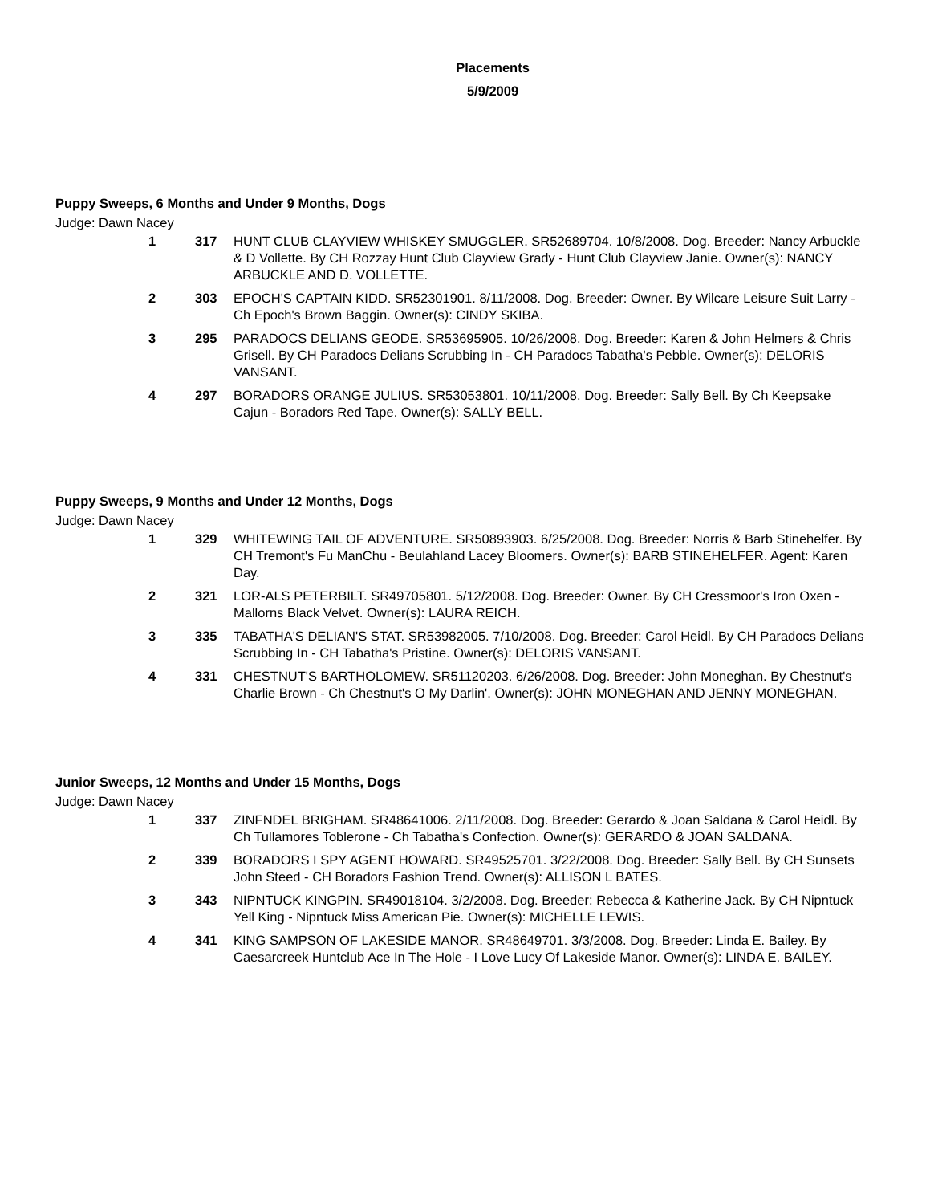Placements
5/9/2009
Puppy Sweeps, 6 Months and Under 9 Months, Dogs
Judge: Dawn Nacey
| 1 | 317 | HUNT CLUB CLAYVIEW WHISKEY SMUGGLER. SR52689704. 10/8/2008. Dog. Breeder: Nancy Arbuckle & D Vollette. By CH Rozzay Hunt Club Clayview Grady - Hunt Club Clayview Janie. Owner(s): NANCY ARBUCKLE AND D. VOLLETTE. |
| 2 | 303 | EPOCH'S CAPTAIN KIDD. SR52301901. 8/11/2008. Dog. Breeder: Owner. By Wilcare Leisure Suit Larry - Ch Epoch's Brown Baggin. Owner(s): CINDY SKIBA. |
| 3 | 295 | PARADOCS DELIANS GEODE. SR53695905. 10/26/2008. Dog. Breeder: Karen & John Helmers & Chris Grisell. By CH Paradocs Delians Scrubbing In - CH Paradocs Tabatha's Pebble. Owner(s): DELORIS VANSANT. |
| 4 | 297 | BORADORS ORANGE JULIUS. SR53053801. 10/11/2008. Dog. Breeder: Sally Bell. By Ch Keepsake Cajun - Boradors Red Tape. Owner(s): SALLY BELL. |
Puppy Sweeps, 9 Months and Under 12 Months, Dogs
Judge: Dawn Nacey
| 1 | 329 | WHITEWING TAIL OF ADVENTURE. SR50893903. 6/25/2008. Dog. Breeder: Norris & Barb Stinehelfer. By CH Tremont's Fu ManChu - Beulahland Lacey Bloomers. Owner(s): BARB STINEHELFER. Agent: Karen Day. |
| 2 | 321 | LOR-ALS PETERBILT. SR49705801. 5/12/2008. Dog. Breeder: Owner. By CH Cressmoor's Iron Oxen - Mallorns Black Velvet. Owner(s): LAURA REICH. |
| 3 | 335 | TABATHA'S DELIAN'S STAT. SR53982005. 7/10/2008. Dog. Breeder: Carol Heidl. By CH Paradocs Delians Scrubbing In - CH Tabatha's Pristine. Owner(s): DELORIS VANSANT. |
| 4 | 331 | CHESTNUT'S BARTHOLOMEW. SR51120203. 6/26/2008. Dog. Breeder: John Moneghan. By Chestnut's Charlie Brown - Ch Chestnut's O My Darlin'. Owner(s): JOHN MONEGHAN AND JENNY MONEGHAN. |
Junior Sweeps, 12 Months and Under 15 Months, Dogs
Judge: Dawn Nacey
| 1 | 337 | ZINFNDEL BRIGHAM. SR48641006. 2/11/2008. Dog. Breeder: Gerardo & Joan Saldana & Carol Heidl. By Ch Tullamores Toblerone - Ch Tabatha's Confection. Owner(s): GERARDO & JOAN SALDANA. |
| 2 | 339 | BORADORS I SPY AGENT HOWARD. SR49525701. 3/22/2008. Dog. Breeder: Sally Bell. By CH Sunsets John Steed - CH Boradors Fashion Trend. Owner(s): ALLISON L BATES. |
| 3 | 343 | NIPNTUCK KINGPIN. SR49018104. 3/2/2008. Dog. Breeder: Rebecca & Katherine Jack. By CH Nipntuck Yell King - Nipntuck Miss American Pie. Owner(s): MICHELLE LEWIS. |
| 4 | 341 | KING SAMPSON OF LAKESIDE MANOR. SR48649701. 3/3/2008. Dog. Breeder: Linda E. Bailey. By Caesarcreek Huntclub Ace In The Hole - I Love Lucy Of Lakeside Manor. Owner(s): LINDA E. BAILEY. |